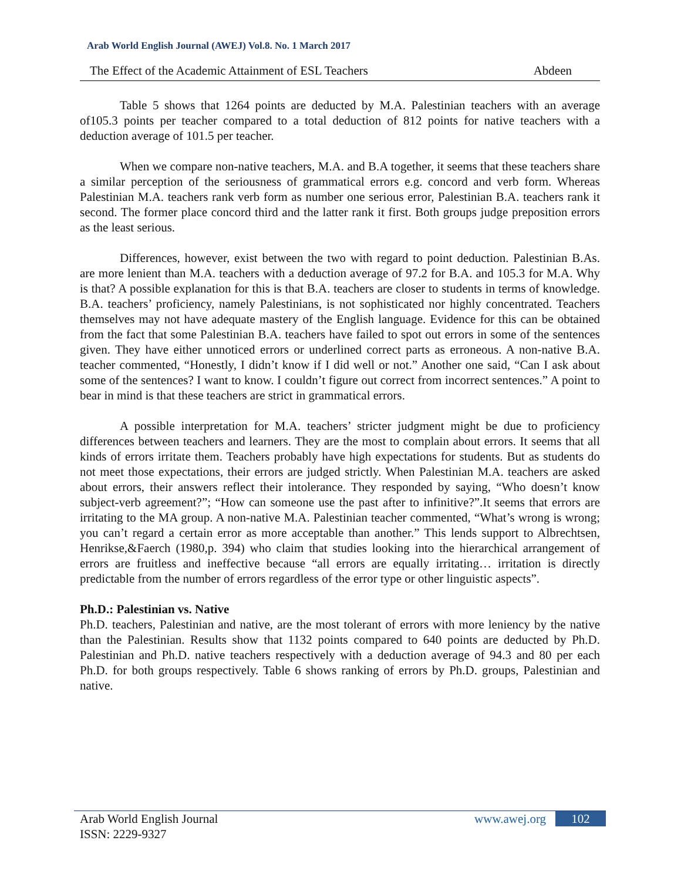Arab World English Journal (AWEJ) Vol.8. No. 1 March 2017
The Effect of the Academic Attainment of ESL Teachers Abdeen
Table 5 shows that 1264 points are deducted by M.A. Palestinian teachers with an average of105.3 points per teacher compared to a total deduction of 812 points for native teachers with a deduction average of 101.5 per teacher.
When we compare non-native teachers, M.A. and B.A together, it seems that these teachers share a similar perception of the seriousness of grammatical errors e.g. concord and verb form. Whereas Palestinian M.A. teachers rank verb form as number one serious error, Palestinian B.A. teachers rank it second. The former place concord third and the latter rank it first. Both groups judge preposition errors as the least serious.
Differences, however, exist between the two with regard to point deduction. Palestinian B.As. are more lenient than M.A. teachers with a deduction average of 97.2 for B.A. and 105.3 for M.A. Why is that? A possible explanation for this is that B.A. teachers are closer to students in terms of knowledge. B.A. teachers’ proficiency, namely Palestinians, is not sophisticated nor highly concentrated. Teachers themselves may not have adequate mastery of the English language. Evidence for this can be obtained from the fact that some Palestinian B.A. teachers have failed to spot out errors in some of the sentences given. They have either unnoticed errors or underlined correct parts as erroneous. A non-native B.A. teacher commented, “Honestly, I didn’t know if I did well or not.” Another one said, “Can I ask about some of the sentences? I want to know. I couldn’t figure out correct from incorrect sentences.” A point to bear in mind is that these teachers are strict in grammatical errors.
A possible interpretation for M.A. teachers’ stricter judgment might be due to proficiency differences between teachers and learners. They are the most to complain about errors. It seems that all kinds of errors irritate them. Teachers probably have high expectations for students. But as students do not meet those expectations, their errors are judged strictly. When Palestinian M.A. teachers are asked about errors, their answers reflect their intolerance. They responded by saying, “Who doesn’t know subject-verb agreement?”; “How can someone use the past after to infinitive?”.It seems that errors are irritating to the MA group. A non-native M.A. Palestinian teacher commented, “What’s wrong is wrong; you can’t regard a certain error as more acceptable than another.” This lends support to Albrechtsen, Henrikse,&Faerch (1980,p. 394) who claim that studies looking into the hierarchical arrangement of errors are fruitless and ineffective because “all errors are equally irritating… irritation is directly predictable from the number of errors regardless of the error type or other linguistic aspects”.
Ph.D.: Palestinian vs. Native
Ph.D. teachers, Palestinian and native, are the most tolerant of errors with more leniency by the native than the Palestinian. Results show that 1132 points compared to 640 points are deducted by Ph.D. Palestinian and Ph.D. native teachers respectively with a deduction average of 94.3 and 80 per each Ph.D. for both groups respectively. Table 6 shows ranking of errors by Ph.D. groups, Palestinian and native.
Arab World English Journal www.awej.org 102
ISSN: 2229-9327